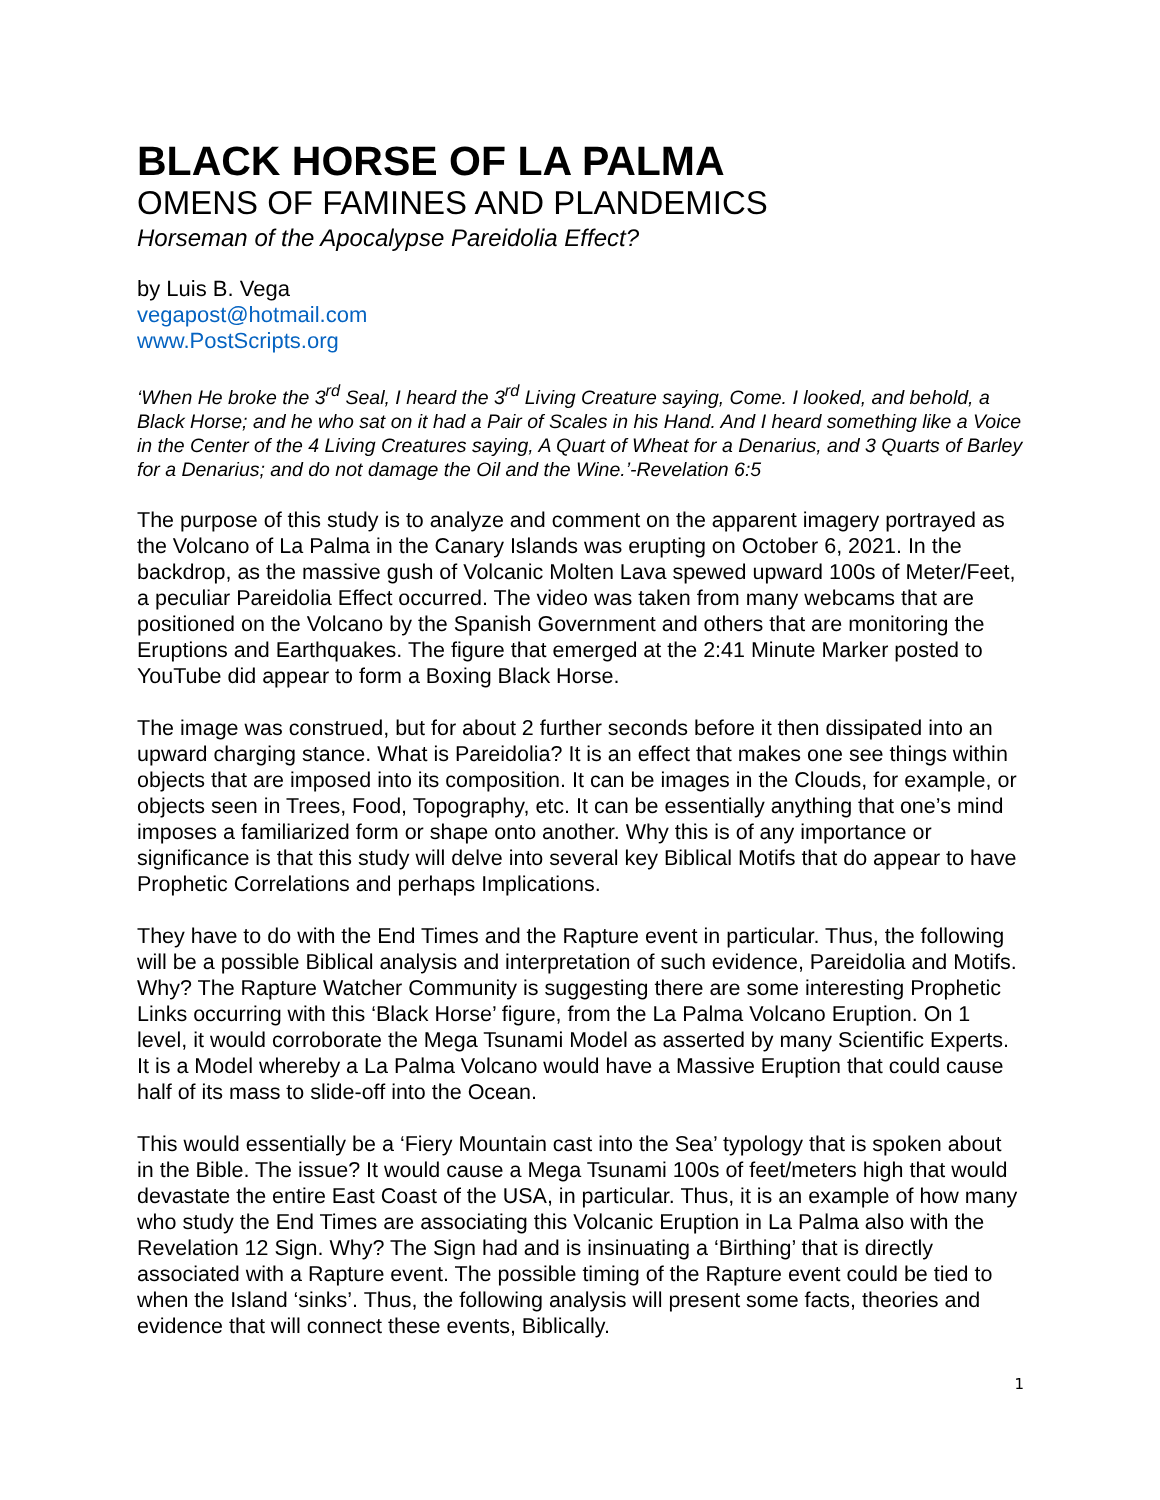BLACK HORSE OF LA PALMA
OMENS OF FAMINES AND PLANDEMICS
Horseman of the Apocalypse Pareidolia Effect?
by Luis B. Vega
vegapost@hotmail.com
www.PostScripts.org
‘When He broke the 3<sup>rd</sup> Seal, I heard the 3<sup>rd</sup> Living Creature saying, Come. I looked, and behold, a Black Horse; and he who sat on it had a Pair of Scales in his Hand. And I heard something like a Voice in the Center of the 4 Living Creatures saying, A Quart of Wheat for a Denarius, and 3 Quarts of Barley for a Denarius; and do not damage the Oil and the Wine.’-Revelation 6:5
The purpose of this study is to analyze and comment on the apparent imagery portrayed as the Volcano of La Palma in the Canary Islands was erupting on October 6, 2021. In the backdrop, as the massive gush of Volcanic Molten Lava spewed upward 100s of Meter/Feet, a peculiar Pareidolia Effect occurred. The video was taken from many webcams that are positioned on the Volcano by the Spanish Government and others that are monitoring the Eruptions and Earthquakes. The figure that emerged at the 2:41 Minute Marker posted to YouTube did appear to form a Boxing Black Horse.
The image was construed, but for about 2 further seconds before it then dissipated into an upward charging stance. What is Pareidolia? It is an effect that makes one see things within objects that are imposed into its composition. It can be images in the Clouds, for example, or objects seen in Trees, Food, Topography, etc. It can be essentially anything that one’s mind imposes a familiarized form or shape onto another. Why this is of any importance or significance is that this study will delve into several key Biblical Motifs that do appear to have Prophetic Correlations and perhaps Implications.
They have to do with the End Times and the Rapture event in particular. Thus, the following will be a possible Biblical analysis and interpretation of such evidence, Pareidolia and Motifs. Why? The Rapture Watcher Community is suggesting there are some interesting Prophetic Links occurring with this ‘Black Horse’ figure, from the La Palma Volcano Eruption. On 1 level, it would corroborate the Mega Tsunami Model as asserted by many Scientific Experts. It is a Model whereby a La Palma Volcano would have a Massive Eruption that could cause half of its mass to slide-off into the Ocean.
This would essentially be a ‘Fiery Mountain cast into the Sea’ typology that is spoken about in the Bible. The issue? It would cause a Mega Tsunami 100s of feet/meters high that would devastate the entire East Coast of the USA, in particular. Thus, it is an example of how many who study the End Times are associating this Volcanic Eruption in La Palma also with the Revelation 12 Sign. Why? The Sign had and is insinuating a ‘Birthing’ that is directly associated with a Rapture event. The possible timing of the Rapture event could be tied to when the Island ‘sinks’. Thus, the following analysis will present some facts, theories and evidence that will connect these events, Biblically.
1